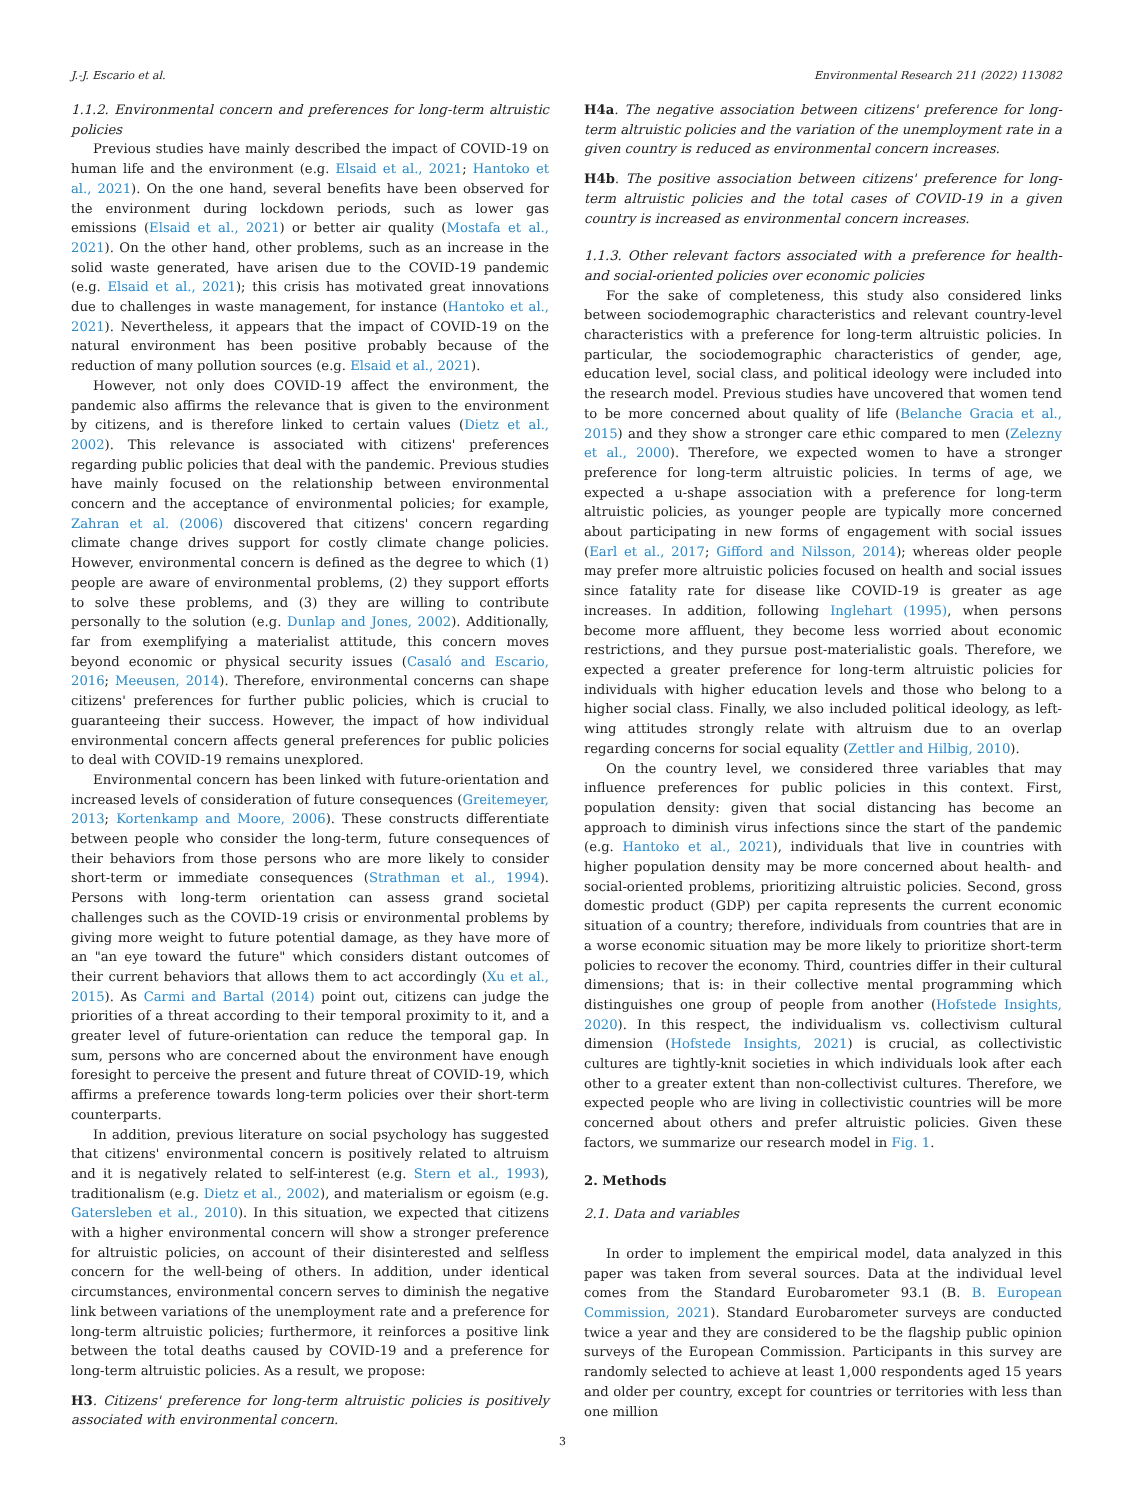J.-J. Escario et al. Environmental Research 211 (2022) 113082
1.1.2. Environmental concern and preferences for long-term altruistic policies
Previous studies have mainly described the impact of COVID-19 on human life and the environment (e.g. Elsaid et al., 2021; Hantoko et al., 2021). On the one hand, several benefits have been observed for the environment during lockdown periods, such as lower gas emissions (Elsaid et al., 2021) or better air quality (Mostafa et al., 2021). On the other hand, other problems, such as an increase in the solid waste generated, have arisen due to the COVID-19 pandemic (e.g. Elsaid et al., 2021); this crisis has motivated great innovations due to challenges in waste management, for instance (Hantoko et al., 2021). Nevertheless, it appears that the impact of COVID-19 on the natural environment has been positive probably because of the reduction of many pollution sources (e.g. Elsaid et al., 2021).
However, not only does COVID-19 affect the environment, the pandemic also affirms the relevance that is given to the environment by citizens, and is therefore linked to certain values (Dietz et al., 2002). This relevance is associated with citizens' preferences regarding public policies that deal with the pandemic. Previous studies have mainly focused on the relationship between environmental concern and the acceptance of environmental policies; for example, Zahran et al. (2006) discovered that citizens' concern regarding climate change drives support for costly climate change policies. However, environmental concern is defined as the degree to which (1) people are aware of environmental problems, (2) they support efforts to solve these problems, and (3) they are willing to contribute personally to the solution (e.g. Dunlap and Jones, 2002). Additionally, far from exemplifying a materialist attitude, this concern moves beyond economic or physical security issues (Casaló and Escario, 2016; Meeusen, 2014). Therefore, environmental concerns can shape citizens' preferences for further public policies, which is crucial to guaranteeing their success. However, the impact of how individual environmental concern affects general preferences for public policies to deal with COVID-19 remains unexplored.
Environmental concern has been linked with future-orientation and increased levels of consideration of future consequences (Greitemeyer, 2013; Kortenkamp and Moore, 2006). These constructs differentiate between people who consider the long-term, future consequences of their behaviors from those persons who are more likely to consider short-term or immediate consequences (Strathman et al., 1994). Persons with long-term orientation can assess grand societal challenges such as the COVID-19 crisis or environmental problems by giving more weight to future potential damage, as they have more of an "an eye toward the future" which considers distant outcomes of their current behaviors that allows them to act accordingly (Xu et al., 2015). As Carmi and Bartal (2014) point out, citizens can judge the priorities of a threat according to their temporal proximity to it, and a greater level of future-orientation can reduce the temporal gap. In sum, persons who are concerned about the environment have enough foresight to perceive the present and future threat of COVID-19, which affirms a preference towards long-term policies over their short-term counterparts.
In addition, previous literature on social psychology has suggested that citizens' environmental concern is positively related to altruism and it is negatively related to self-interest (e.g. Stern et al., 1993), traditionalism (e.g. Dietz et al., 2002), and materialism or egoism (e.g. Gatersleben et al., 2010). In this situation, we expected that citizens with a higher environmental concern will show a stronger preference for altruistic policies, on account of their disinterested and selfless concern for the well-being of others. In addition, under identical circumstances, environmental concern serves to diminish the negative link between variations of the unemployment rate and a preference for long-term altruistic policies; furthermore, it reinforces a positive link between the total deaths caused by COVID-19 and a preference for long-term altruistic policies. As a result, we propose:
H3. Citizens' preference for long-term altruistic policies is positively associated with environmental concern.
H4a. The negative association between citizens' preference for long-term altruistic policies and the variation of the unemployment rate in a given country is reduced as environmental concern increases.
H4b. The positive association between citizens' preference for long-term altruistic policies and the total cases of COVID-19 in a given country is increased as environmental concern increases.
1.1.3. Other relevant factors associated with a preference for health- and social-oriented policies over economic policies
For the sake of completeness, this study also considered links between sociodemographic characteristics and relevant country-level characteristics with a preference for long-term altruistic policies. In particular, the sociodemographic characteristics of gender, age, education level, social class, and political ideology were included into the research model. Previous studies have uncovered that women tend to be more concerned about quality of life (Belanche Gracia et al., 2015) and they show a stronger care ethic compared to men (Zelezny et al., 2000). Therefore, we expected women to have a stronger preference for long-term altruistic policies. In terms of age, we expected a u-shape association with a preference for long-term altruistic policies, as younger people are typically more concerned about participating in new forms of engagement with social issues (Earl et al., 2017; Gifford and Nilsson, 2014); whereas older people may prefer more altruistic policies focused on health and social issues since fatality rate for disease like COVID-19 is greater as age increases. In addition, following Inglehart (1995), when persons become more affluent, they become less worried about economic restrictions, and they pursue post-materialistic goals. Therefore, we expected a greater preference for long-term altruistic policies for individuals with higher education levels and those who belong to a higher social class. Finally, we also included political ideology, as left-wing attitudes strongly relate with altruism due to an overlap regarding concerns for social equality (Zettler and Hilbig, 2010).
On the country level, we considered three variables that may influence preferences for public policies in this context. First, population density: given that social distancing has become an approach to diminish virus infections since the start of the pandemic (e.g. Hantoko et al., 2021), individuals that live in countries with higher population density may be more concerned about health- and social-oriented problems, prioritizing altruistic policies. Second, gross domestic product (GDP) per capita represents the current economic situation of a country; therefore, individuals from countries that are in a worse economic situation may be more likely to prioritize short-term policies to recover the economy. Third, countries differ in their cultural dimensions; that is: in their collective mental programming which distinguishes one group of people from another (Hofstede Insights, 2020). In this respect, the individualism vs. collectivism cultural dimension (Hofstede Insights, 2021) is crucial, as collectivistic cultures are tightly-knit societies in which individuals look after each other to a greater extent than non-collectivist cultures. Therefore, we expected people who are living in collectivistic countries will be more concerned about others and prefer altruistic policies. Given these factors, we summarize our research model in Fig. 1.
2. Methods
2.1. Data and variables
In order to implement the empirical model, data analyzed in this paper was taken from several sources. Data at the individual level comes from the Standard Eurobarometer 93.1 (B. B. European Commission, 2021). Standard Eurobarometer surveys are conducted twice a year and they are considered to be the flagship public opinion surveys of the European Commission. Participants in this survey are randomly selected to achieve at least 1,000 respondents aged 15 years and older per country, except for countries or territories with less than one million
3